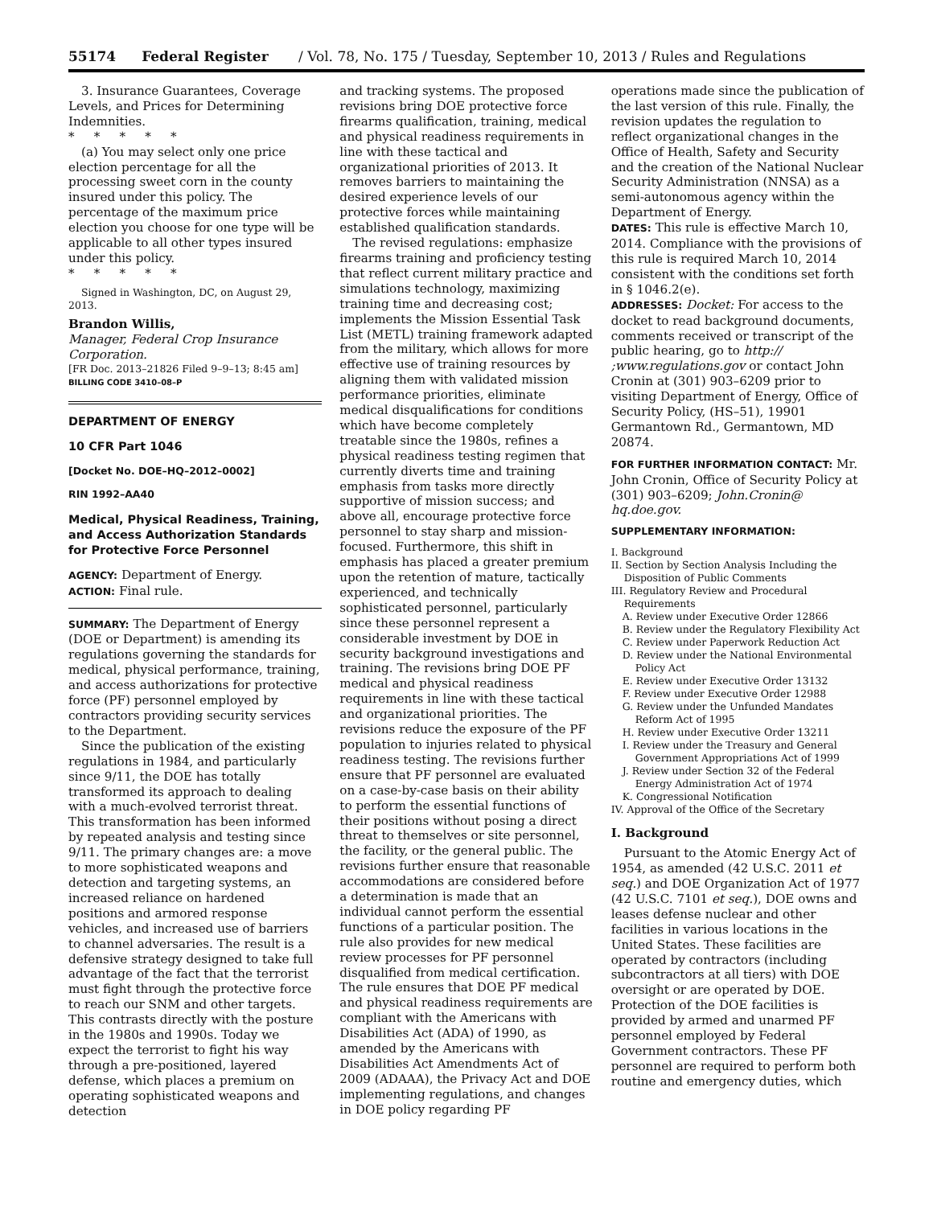55174 Federal Register / Vol. 78, No. 175 / Tuesday, September 10, 2013 / Rules and Regulations
3. Insurance Guarantees, Coverage Levels, and Prices for Determining Indemnities.
* * * * *
(a) You may select only one price election percentage for all the processing sweet corn in the county insured under this policy. The percentage of the maximum price election you choose for one type will be applicable to all other types insured under this policy.
* * * * *
Signed in Washington, DC, on August 29, 2013.
Brandon Willis,
Manager, Federal Crop Insurance Corporation.
[FR Doc. 2013–21826 Filed 9–9–13; 8:45 am]
BILLING CODE 3410–08–P
DEPARTMENT OF ENERGY
10 CFR Part 1046
[Docket No. DOE–HQ–2012–0002]
RIN 1992–AA40
Medical, Physical Readiness, Training, and Access Authorization Standards for Protective Force Personnel
AGENCY: Department of Energy.
ACTION: Final rule.
SUMMARY: The Department of Energy (DOE or Department) is amending its regulations governing the standards for medical, physical performance, training, and access authorizations for protective force (PF) personnel employed by contractors providing security services to the Department.
Since the publication of the existing regulations in 1984, and particularly since 9/11, the DOE has totally transformed its approach to dealing with a much-evolved terrorist threat. This transformation has been informed by repeated analysis and testing since 9/11. The primary changes are: a move to more sophisticated weapons and detection and targeting systems, an increased reliance on hardened positions and armored response vehicles, and increased use of barriers to channel adversaries. The result is a defensive strategy designed to take full advantage of the fact that the terrorist must fight through the protective force to reach our SNM and other targets. This contrasts directly with the posture in the 1980s and 1990s. Today we expect the terrorist to fight his way through a pre-positioned, layered defense, which places a premium on operating sophisticated weapons and detection
and tracking systems. The proposed revisions bring DOE protective force firearms qualification, training, medical and physical readiness requirements in line with these tactical and organizational priorities of 2013. It removes barriers to maintaining the desired experience levels of our protective forces while maintaining established qualification standards.
The revised regulations: emphasize firearms training and proficiency testing that reflect current military practice and simulations technology, maximizing training time and decreasing cost; implements the Mission Essential Task List (METL) training framework adapted from the military, which allows for more effective use of training resources by aligning them with validated mission performance priorities, eliminate medical disqualifications for conditions which have become completely treatable since the 1980s, refines a physical readiness testing regimen that currently diverts time and training emphasis from tasks more directly supportive of mission success; and above all, encourage protective force personnel to stay sharp and mission-focused. Furthermore, this shift in emphasis has placed a greater premium upon the retention of mature, tactically experienced, and technically sophisticated personnel, particularly since these personnel represent a considerable investment by DOE in security background investigations and training. The revisions bring DOE PF medical and physical readiness requirements in line with these tactical and organizational priorities. The revisions reduce the exposure of the PF population to injuries related to physical readiness testing. The revisions further ensure that PF personnel are evaluated on a case-by-case basis on their ability to perform the essential functions of their positions without posing a direct threat to themselves or site personnel, the facility, or the general public. The revisions further ensure that reasonable accommodations are considered before a determination is made that an individual cannot perform the essential functions of a particular position. The rule also provides for new medical review processes for PF personnel disqualified from medical certification. The rule ensures that DOE PF medical and physical readiness requirements are compliant with the Americans with Disabilities Act (ADA) of 1990, as amended by the Americans with Disabilities Act Amendments Act of 2009 (ADAAA), the Privacy Act and DOE implementing regulations, and changes in DOE policy regarding PF
operations made since the publication of the last version of this rule. Finally, the revision updates the regulation to reflect organizational changes in the Office of Health, Safety and Security and the creation of the National Nuclear Security Administration (NNSA) as a semi-autonomous agency within the Department of Energy.
DATES: This rule is effective March 10, 2014. Compliance with the provisions of this rule is required March 10, 2014 consistent with the conditions set forth in § 1046.2(e).
ADDRESSES: Docket: For access to the docket to read background documents, comments received or transcript of the public hearing, go to http:// ;www.regulations.gov or contact John Cronin at (301) 903–6209 prior to visiting Department of Energy, Office of Security Policy, (HS–51), 19901 Germantown Rd., Germantown, MD 20874.
FOR FURTHER INFORMATION CONTACT: Mr. John Cronin, Office of Security Policy at (301) 903–6209; John.Cronin@ hq.doe.gov.
SUPPLEMENTARY INFORMATION:
I. Background
II. Section by Section Analysis Including the Disposition of Public Comments
III. Regulatory Review and Procedural Requirements
A. Review under Executive Order 12866
B. Review under the Regulatory Flexibility Act
C. Review under Paperwork Reduction Act
D. Review under the National Environmental Policy Act
E. Review under Executive Order 13132
F. Review under Executive Order 12988
G. Review under the Unfunded Mandates Reform Act of 1995
H. Review under Executive Order 13211
I. Review under the Treasury and General Government Appropriations Act of 1999
J. Review under Section 32 of the Federal Energy Administration Act of 1974
K. Congressional Notification
IV. Approval of the Office of the Secretary
I. Background
Pursuant to the Atomic Energy Act of 1954, as amended (42 U.S.C. 2011 et seq.) and DOE Organization Act of 1977 (42 U.S.C. 7101 et seq.), DOE owns and leases defense nuclear and other facilities in various locations in the United States. These facilities are operated by contractors (including subcontractors at all tiers) with DOE oversight or are operated by DOE. Protection of the DOE facilities is provided by armed and unarmed PF personnel employed by Federal Government contractors. These PF personnel are required to perform both routine and emergency duties, which